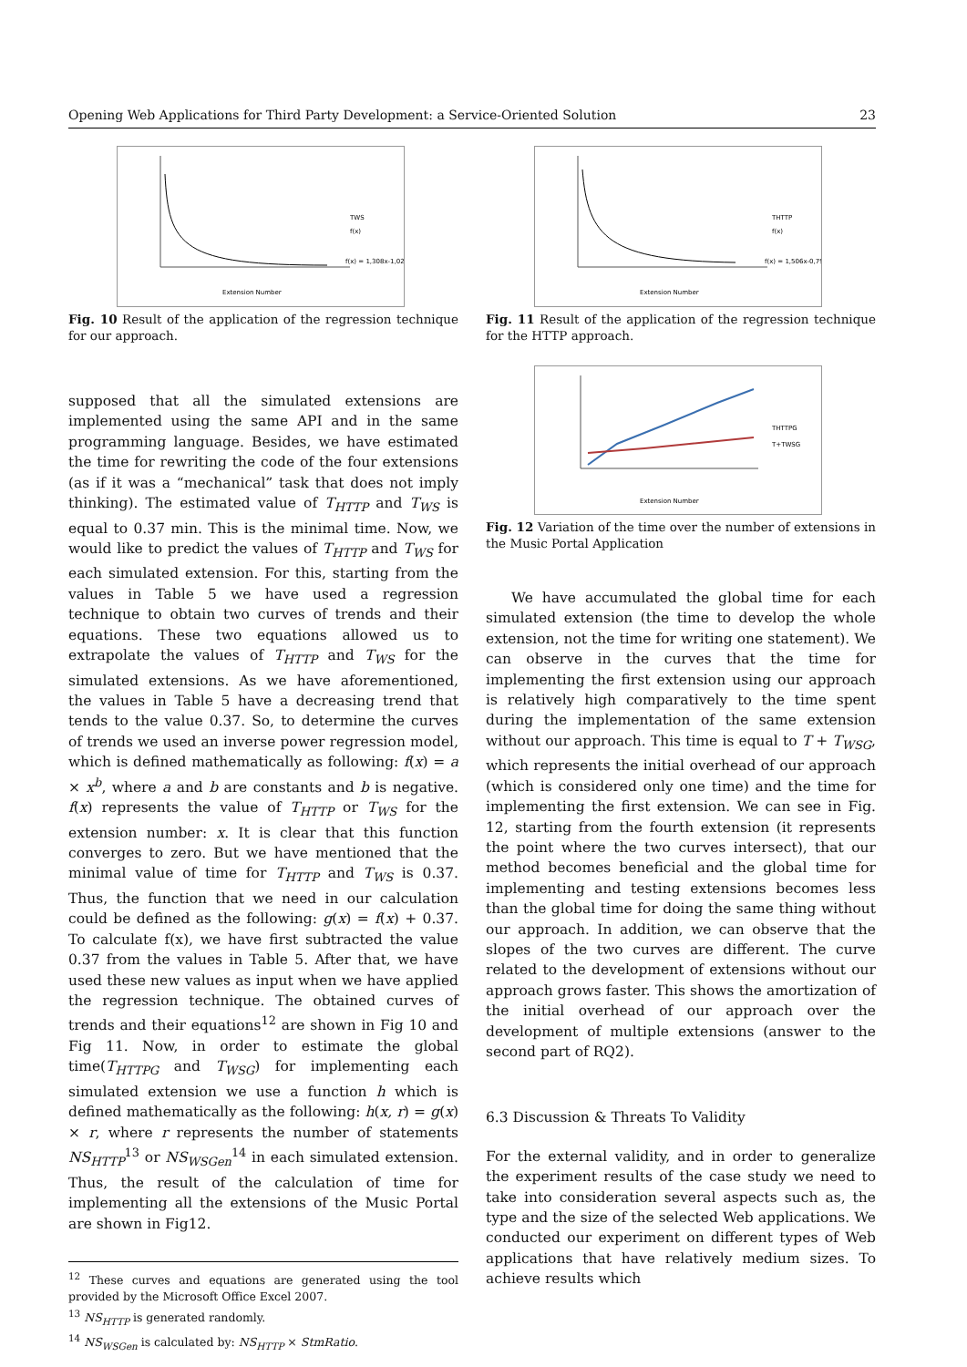Opening Web Applications for Third Party Development: a Service-Oriented Solution 23
TWS
f(x)
f(x) = 1,308x-1,02
Extension Number
Fig. 10 Result of the application of the regression technique for our approach.
supposed that all the simulated extensions are implemented using the same API and in the same programming language. Besides, we have estimated the time for rewriting the code of the four extensions (as if it was a “mechanical” task that does not imply thinking). The estimated value of T<sub>HTTP</sub> and T<sub>WS</sub> is equal to 0.37 min. This is the minimal time. Now, we would like to predict the values of T<sub>HTTP</sub> and T<sub>WS</sub> for each simulated extension. For this, starting from the values in Table 5 we have used a regression technique to obtain two curves of trends and their equations. These two equations allowed us to extrapolate the values of T<sub>HTTP</sub> and T<sub>WS</sub> for the simulated extensions. As we have aforementioned, the values in Table 5 have a decreasing trend that tends to the value 0.37. So, to determine the curves of trends we used an inverse power regression model, which is defined mathematically as following: f(x) = a × x<sup>b</sup>, where a and b are constants and b is negative. f(x) represents the value of T<sub>HTTP</sub> or T<sub>WS</sub> for the extension number: x. It is clear that this function converges to zero. But we have mentioned that the minimal value of time for T<sub>HTTP</sub> and T<sub>WS</sub> is 0.37. Thus, the function that we need in our calculation could be defined as the following: g(x) = f(x) + 0.37. To calculate f(x), we have first subtracted the value 0.37 from the values in Table 5. After that, we have used these new values as input when we have applied the regression technique. The obtained curves of trends and their equations<sup>12</sup> are shown in Fig 10 and Fig 11. Now, in order to estimate the global time(T<sub>HTTPG</sub> and T<sub>WSG</sub>) for implementing each simulated extension we use a function h which is defined mathematically as the following: h(x, r) = g(x) × r, where r represents the number of statements NS<sub>HTTP</sub><sup>13</sup> or NS<sub>WSGen</sub><sup>14</sup> in each simulated extension. Thus, the result of the calculation of time for implementing all the extensions of the Music Portal are shown in Fig12.
<sup>12</sup> These curves and equations are generated using the tool provided by the Microsoft Office Excel 2007.
<sup>13</sup> NS<sub>HTTP</sub> is generated randomly.
<sup>14</sup> NS<sub>WSGen</sub> is calculated by: NS<sub>HTTP</sub> × StmRatio.
THTTP
f(x)
f(x) = 1,506x-0,79
Extension Number
Fig. 11 Result of the application of the regression technique for the HTTP approach.
THTTPG
T+TWSG
Extension Number
Fig. 12 Variation of the time over the number of extensions in the Music Portal Application
We have accumulated the global time for each simulated extension (the time to develop the whole extension, not the time for writing one statement). We can observe in the curves that the time for implementing the first extension using our approach is relatively high comparatively to the time spent during the implementation of the same extension without our approach. This time is equal to T + T<sub>WSG</sub>, which represents the initial overhead of our approach (which is considered only one time) and the time for implementing the first extension. We can see in Fig. 12, starting from the fourth extension (it represents the point where the two curves intersect), that our method becomes beneficial and the global time for implementing and testing extensions becomes less than the global time for doing the same thing without our approach. In addition, we can observe that the slopes of the two curves are different. The curve related to the development of extensions without our approach grows faster. This shows the amortization of the initial overhead of our approach over the development of multiple extensions (answer to the second part of RQ2).
6.3 Discussion & Threats To Validity
For the external validity, and in order to generalize the experiment results of the case study we need to take into consideration several aspects such as, the type and the size of the selected Web applications. We conducted our experiment on different types of Web applications that have relatively medium sizes. To achieve results which